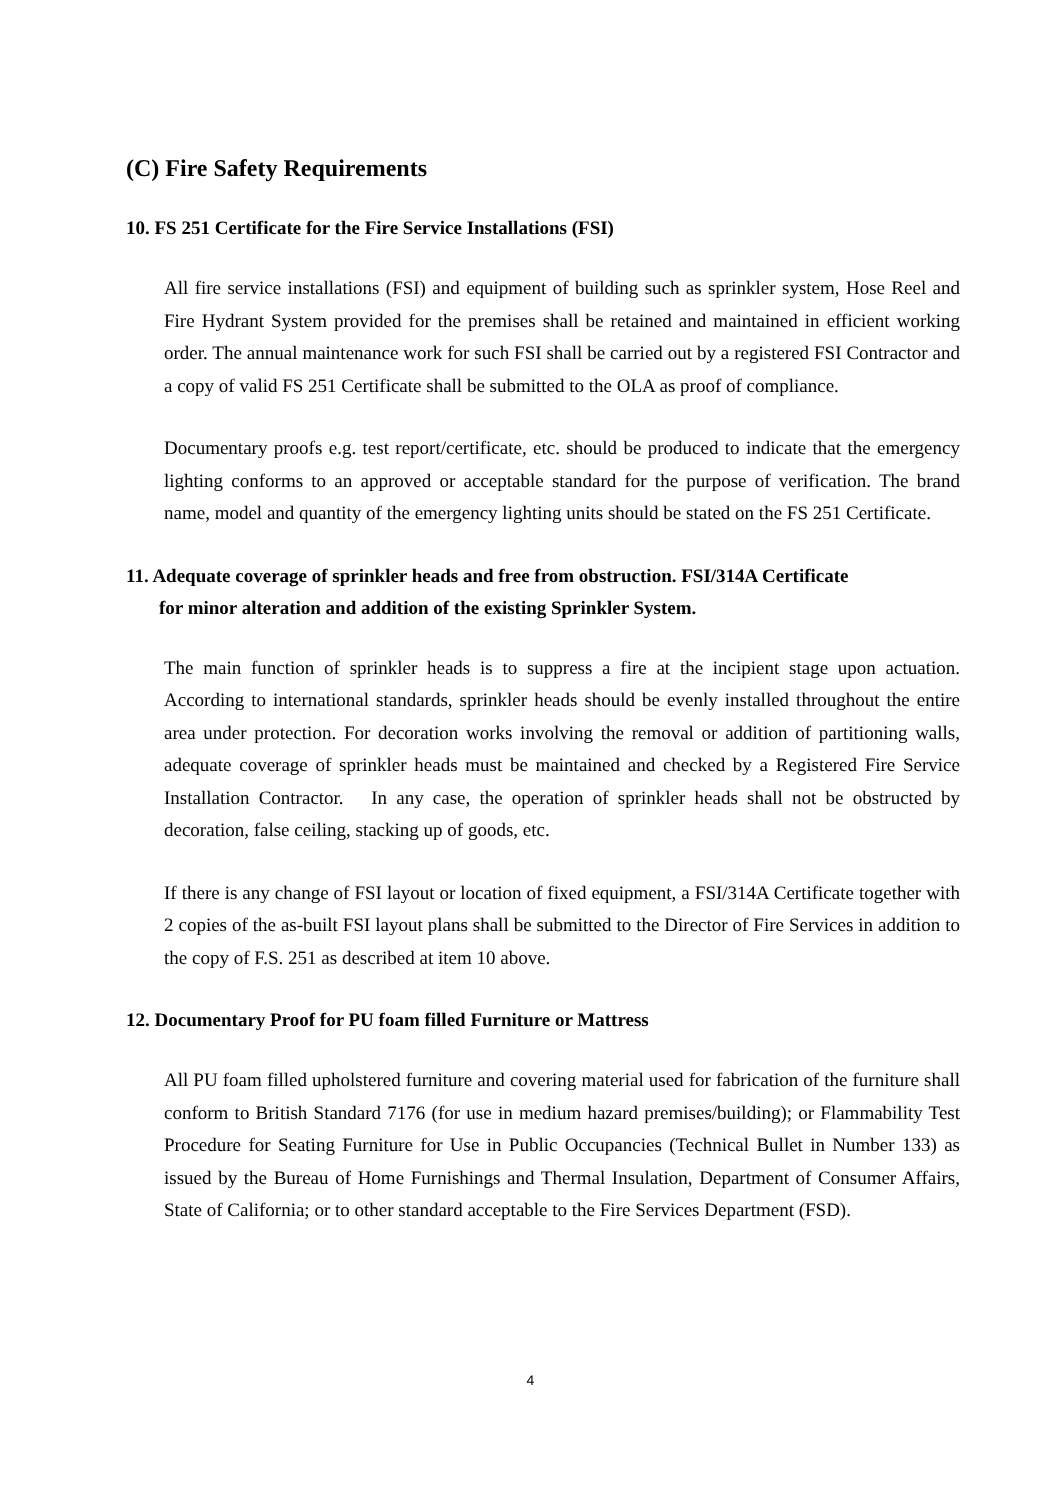(C) Fire Safety Requirements
10. FS 251 Certificate for the Fire Service Installations (FSI)
All fire service installations (FSI) and equipment of building such as sprinkler system, Hose Reel and Fire Hydrant System provided for the premises shall be retained and maintained in efficient working order. The annual maintenance work for such FSI shall be carried out by a registered FSI Contractor and a copy of valid FS 251 Certificate shall be submitted to the OLA as proof of compliance.
Documentary proofs e.g. test report/certificate, etc. should be produced to indicate that the emergency lighting conforms to an approved or acceptable standard for the purpose of verification. The brand name, model and quantity of the emergency lighting units should be stated on the FS 251 Certificate.
11. Adequate coverage of sprinkler heads and free from obstruction. FSI/314A Certificate
for minor alteration and addition of the existing Sprinkler System.
The main function of sprinkler heads is to suppress a fire at the incipient stage upon actuation. According to international standards, sprinkler heads should be evenly installed throughout the entire area under protection. For decoration works involving the removal or addition of partitioning walls, adequate coverage of sprinkler heads must be maintained and checked by a Registered Fire Service Installation Contractor. In any case, the operation of sprinkler heads shall not be obstructed by decoration, false ceiling, stacking up of goods, etc.
If there is any change of FSI layout or location of fixed equipment, a FSI/314A Certificate together with 2 copies of the as-built FSI layout plans shall be submitted to the Director of Fire Services in addition to the copy of F.S. 251 as described at item 10 above.
12. Documentary Proof for PU foam filled Furniture or Mattress
All PU foam filled upholstered furniture and covering material used for fabrication of the furniture shall conform to British Standard 7176 (for use in medium hazard premises/building); or Flammability Test Procedure for Seating Furniture for Use in Public Occupancies (Technical Bullet in Number 133) as issued by the Bureau of Home Furnishings and Thermal Insulation, Department of Consumer Affairs, State of California; or to other standard acceptable to the Fire Services Department (FSD).
4